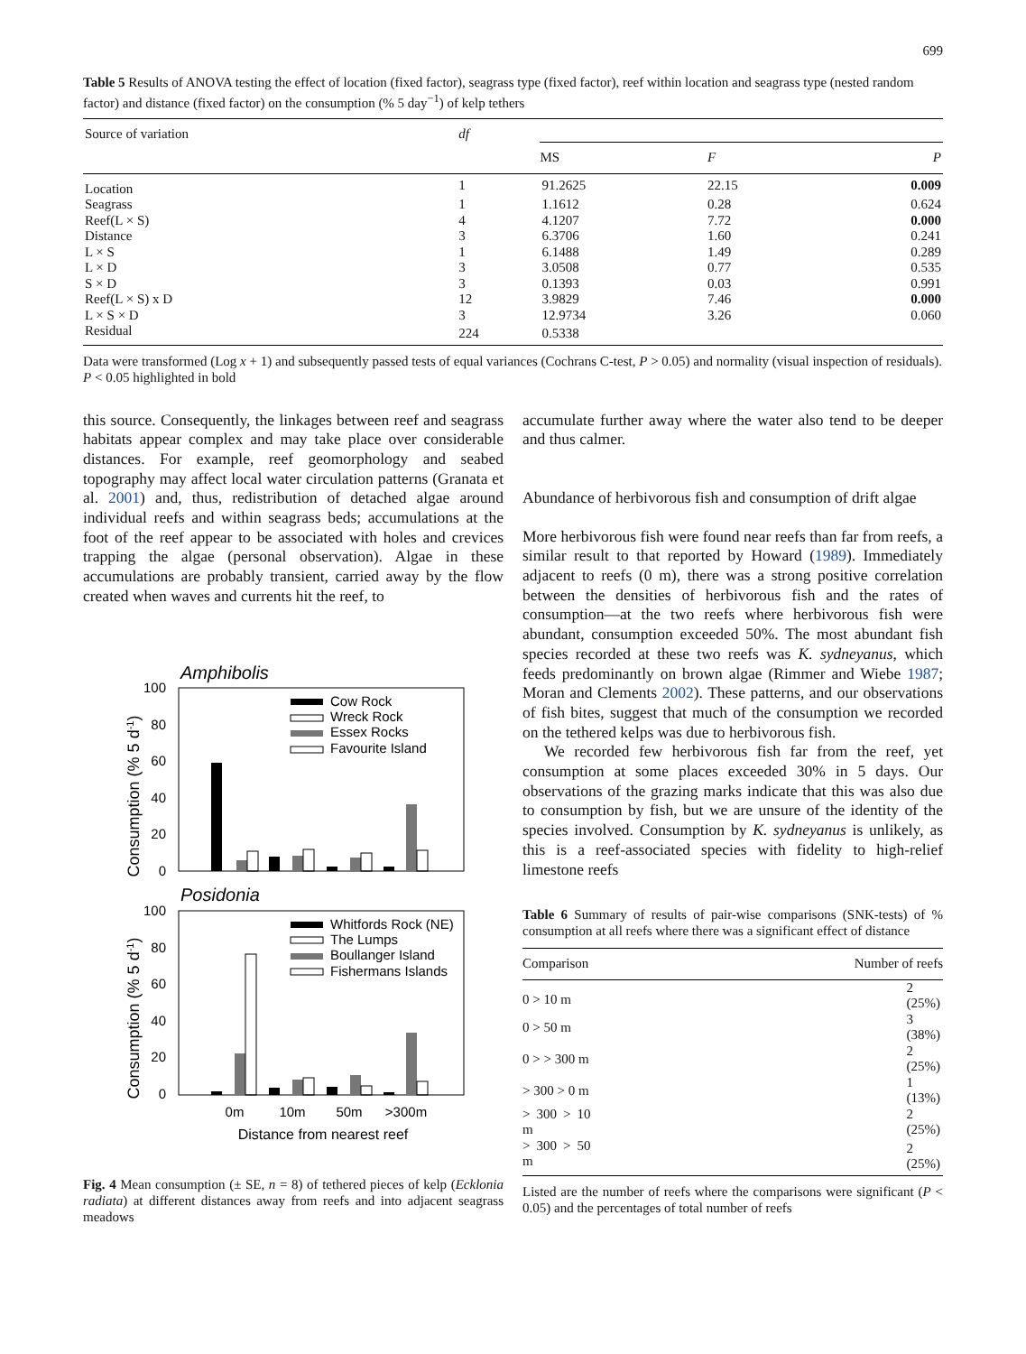699
Table 5 Results of ANOVA testing the effect of location (fixed factor), seagrass type (fixed factor), reef within location and seagrass type (nested random factor) and distance (fixed factor) on the consumption (% 5 day<sup>−1</sup>) of kelp tethers
| Source of variation | df | | | |
| --- | --- | --- | --- | --- |
| | | MS | F | P |
| Location | 1 | 91.2625 | 22.15 | 0.009 |
| Seagrass | 1 | 1.1612 | 0.28 | 0.624 |
| Reef(L × S) | 4 | 4.1207 | 7.72 | 0.000 |
| Distance | 3 | 6.3706 | 1.60 | 0.241 |
| L × S | 1 | 6.1488 | 1.49 | 0.289 |
| L × D | 3 | 3.0508 | 0.77 | 0.535 |
| S × D | 3 | 0.1393 | 0.03 | 0.991 |
| Reef(L × S) x D | 12 | 3.9829 | 7.46 | 0.000 |
| L × S × D | 3 | 12.9734 | 3.26 | 0.060 |
| Residual | 224 | 0.5338 | | |
Data were transformed (Log x + 1) and subsequently passed tests of equal variances (Cochrans C-test, P > 0.05) and normality (visual inspection of residuals). P < 0.05 highlighted in bold
this source. Consequently, the linkages between reef and seagrass habitats appear complex and may take place over considerable distances. For example, reef geomorphology and seabed topography may affect local water circulation patterns (Granata et al. 2001) and, thus, redistribution of detached algae around individual reefs and within seagrass beds; accumulations at the foot of the reef appear to be associated with holes and crevices trapping the algae (personal observation). Algae in these accumulations are probably transient, carried away by the flow created when waves and currents hit the reef, to
Amphibolis
100
80
60
40
20
0
Cow Rock
Wreck Rock
Essex Rocks
Favourite Island
Posidonia
100
80
60
40
20
0
Whitfords Rock (NE)
The Lumps
Boullanger Island
Fishermans Islands
0m
10m
50m
>300m
Distance from nearest reef
Consumption (% 5 d-1)
Consumption (% 5 d-1)
Fig. 4 Mean consumption (± SE, n = 8) of tethered pieces of kelp (Ecklonia radiata) at different distances away from reefs and into adjacent seagrass meadows
accumulate further away where the water also tend to be deeper and thus calmer.
Abundance of herbivorous fish and consumption of drift algae
More herbivorous fish were found near reefs than far from reefs, a similar result to that reported by Howard (1989). Immediately adjacent to reefs (0 m), there was a strong positive correlation between the densities of herbivorous fish and the rates of consumption—at the two reefs where herbivorous fish were abundant, consumption exceeded 50%. The most abundant fish species recorded at these two reefs was K. sydneyanus, which feeds predominantly on brown algae (Rimmer and Wiebe 1987; Moran and Clements 2002). These patterns, and our observations of fish bites, suggest that much of the consumption we recorded on the tethered kelps was due to herbivorous fish.
We recorded few herbivorous fish far from the reef, yet consumption at some places exceeded 30% in 5 days. Our observations of the grazing marks indicate that this was also due to consumption by fish, but we are unsure of the identity of the species involved. Consumption by K. sydneyanus is unlikely, as this is a reef-associated species with fidelity to high-relief limestone reefs
Table 6 Summary of results of pair-wise comparisons (SNK-tests) of % consumption at all reefs where there was a significant effect of distance
| Comparison | Number of reefs |
| --- | --- |
| 0 > 10 m | 2 (25%) |
| 0 > 50 m | 3 (38%) |
| 0 > > 300 m | 2 (25%) |
| > 300 > 0 m | 1 (13%) |
| > 300 > 10 m | 2 (25%) |
| > 300 > 50 m | 2 (25%) |
Listed are the number of reefs where the comparisons were significant (P < 0.05) and the percentages of total number of reefs